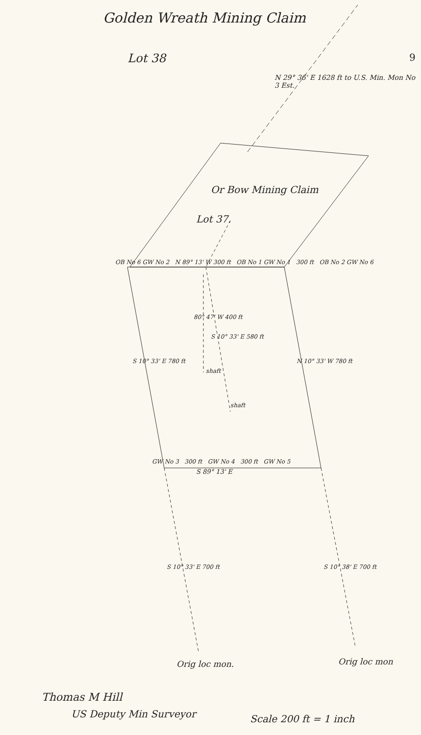Golden Wreath Mining Claim
Lot 38 9
N 29° 36' E 1628 ft to U.S. Min. Mon No 3 Est.
Or Bow Mining Claim
Lot 37.
OB No 6 GW No 2 N 89° 13' W 300 ft OB No 1 GW No 1 300 ft OB No 2 GW No 6
80° 47' W 400 ft
S 10° 33' E 580 ft
S 10° 33' E 780 ft N 10° 33' W 780 ft
shaft
shaft
GW No 3 300 ft GW No 4 300 ft GW No 5
S 89° 13' E
S 10° 33' E 700 ft S 10° 38' E 700 ft
Orig loc mon. Orig loc mon
Thomas M Hill
US Deputy Min Surveyor Scale 200 ft = 1 inch